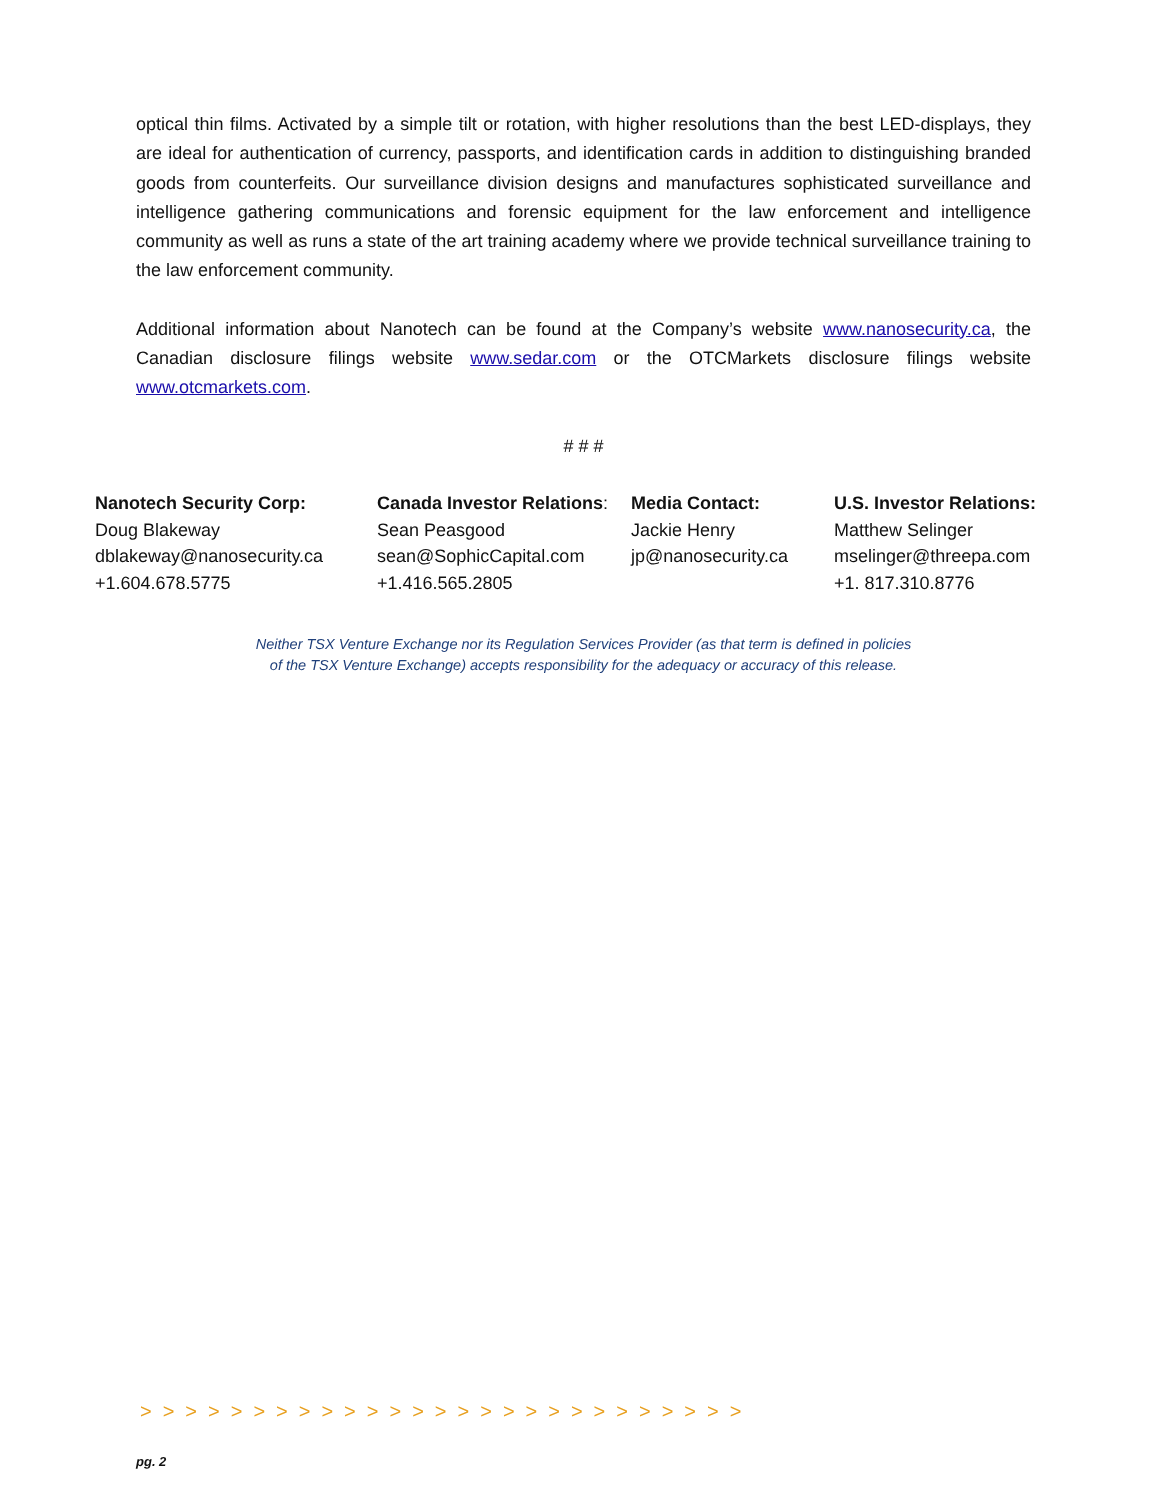optical thin films. Activated by a simple tilt or rotation, with higher resolutions than the best LED-displays, they are ideal for authentication of currency, passports, and identification cards in addition to distinguishing branded goods from counterfeits. Our surveillance division designs and manufactures sophisticated surveillance and intelligence gathering communications and forensic equipment for the law enforcement and intelligence community as well as runs a state of the art training academy where we provide technical surveillance training to the law enforcement community.
Additional information about Nanotech can be found at the Company’s website www.nanosecurity.ca, the Canadian disclosure filings website www.sedar.com or the OTCMarkets disclosure filings website www.otcmarkets.com.
# # #
Nanotech Security Corp:
Doug Blakeway
dblakeway@nanosecurity.ca
+1.604.678.5775
Canada Investor Relations:
Sean Peasgood
sean@SophicCapital.com
+1.416.565.2805
Media Contact:
Jackie Henry
jp@nanosecurity.ca
U.S. Investor Relations:
Matthew Selinger
mselinger@threepa.com
+1. 817.310.8776
Neither TSX Venture Exchange nor its Regulation Services Provider (as that term is defined in policies
of the TSX Venture Exchange) accepts responsibility for the adequacy or accuracy of this release.
>>>>>>>>>>>>>>>>>>>>>>>>>>>
pg. 2